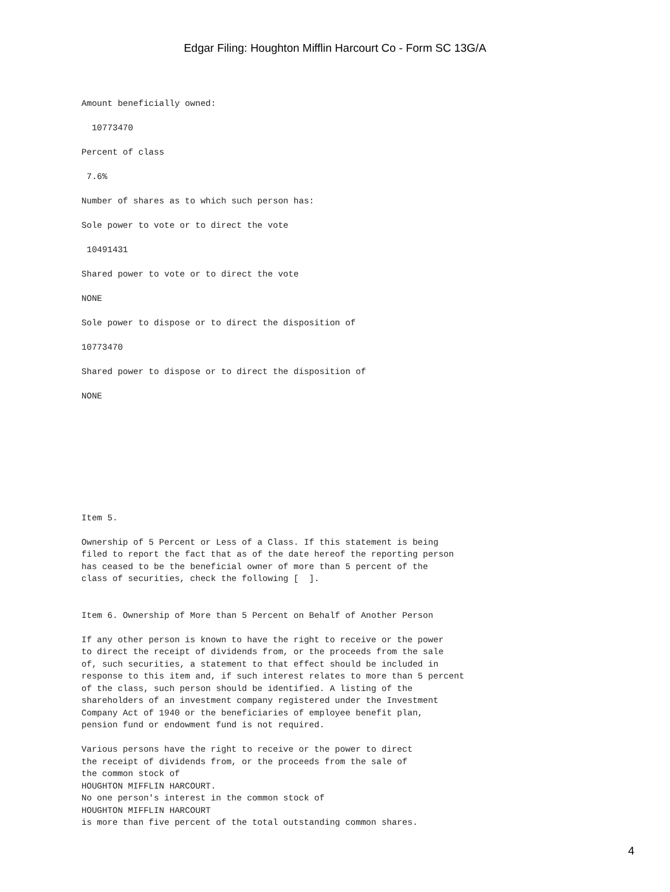Edgar Filing: Houghton Mifflin Harcourt Co - Form SC 13G/A
Amount beneficially owned:

  10773470

Percent of class

 7.6%

Number of shares as to which such person has:

Sole power to vote or to direct the vote

 10491431

Shared power to vote or to direct the vote

NONE

Sole power to dispose or to direct the disposition of

10773470

Shared power to dispose or to direct the disposition of

NONE
Item 5.

Ownership of 5 Percent or Less of a Class. If this statement is being
filed to report the fact that as of the date hereof the reporting person
has ceased to be the beneficial owner of more than 5 percent of the
class of securities, check the following [  ].


Item 6. Ownership of More than 5 Percent on Behalf of Another Person

If any other person is known to have the right to receive or the power
to direct the receipt of dividends from, or the proceeds from the sale
of, such securities, a statement to that effect should be included in
response to this item and, if such interest relates to more than 5 percent
of the class, such person should be identified. A listing of the
shareholders of an investment company registered under the Investment
Company Act of 1940 or the beneficiaries of employee benefit plan,
pension fund or endowment fund is not required.

Various persons have the right to receive or the power to direct
the receipt of dividends from, or the proceeds from the sale of
the common stock of
HOUGHTON MIFFLIN HARCOURT.
No one person's interest in the common stock of
HOUGHTON MIFFLIN HARCOURT
is more than five percent of the total outstanding common shares.
4